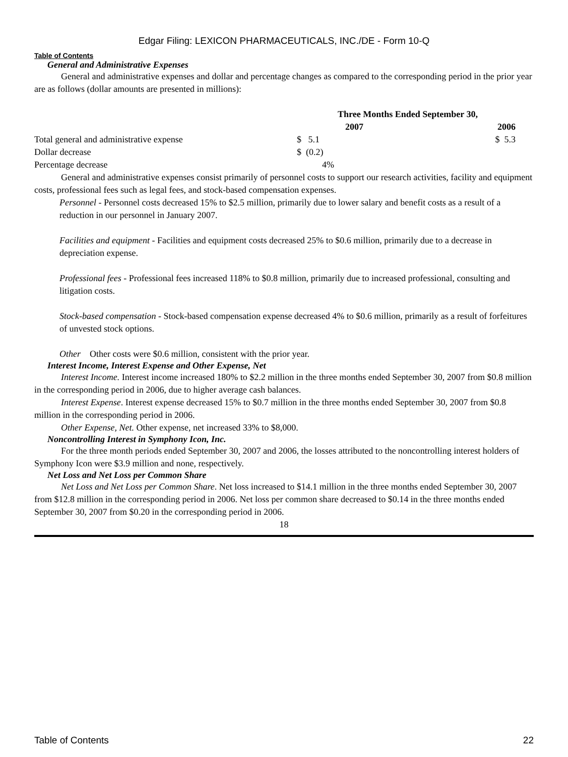Edgar Filing: LEXICON PHARMACEUTICALS, INC./DE - Form 10-Q
Table of Contents
General and Administrative Expenses
General and administrative expenses and dollar and percentage changes as compared to the corresponding period in the prior year are as follows (dollar amounts are presented in millions):
| | Three Months Ended September 30, | |
| --- | --- | --- |
| | 2007 | 2006 |
| Total general and administrative expense | $ 5.1 | $ 5.3 |
| Dollar decrease | $ (0.2) | |
| Percentage decrease | 4% | |
General and administrative expenses consist primarily of personnel costs to support our research activities, facility and equipment costs, professional fees such as legal fees, and stock-based compensation expenses.
Personnel - Personnel costs decreased 15% to $2.5 million, primarily due to lower salary and benefit costs as a result of a reduction in our personnel in January 2007.
Facilities and equipment - Facilities and equipment costs decreased 25% to $0.6 million, primarily due to a decrease in depreciation expense.
Professional fees - Professional fees increased 118% to $0.8 million, primarily due to increased professional, consulting and litigation costs.
Stock-based compensation - Stock-based compensation expense decreased 4% to $0.6 million, primarily as a result of forfeitures of unvested stock options.
Other Other costs were $0.6 million, consistent with the prior year.
Interest Income, Interest Expense and Other Expense, Net
Interest Income. Interest income increased 180% to $2.2 million in the three months ended September 30, 2007 from $0.8 million in the corresponding period in 2006, due to higher average cash balances.
Interest Expense. Interest expense decreased 15% to $0.7 million in the three months ended September 30, 2007 from $0.8 million in the corresponding period in 2006.
Other Expense, Net. Other expense, net increased 33% to $8,000.
Noncontrolling Interest in Symphony Icon, Inc.
For the three month periods ended September 30, 2007 and 2006, the losses attributed to the noncontrolling interest holders of Symphony Icon were $3.9 million and none, respectively.
Net Loss and Net Loss per Common Share
Net Loss and Net Loss per Common Share. Net loss increased to $14.1 million in the three months ended September 30, 2007 from $12.8 million in the corresponding period in 2006. Net loss per common share decreased to $0.14 in the three months ended September 30, 2007 from $0.20 in the corresponding period in 2006.
18
Table of Contents 22